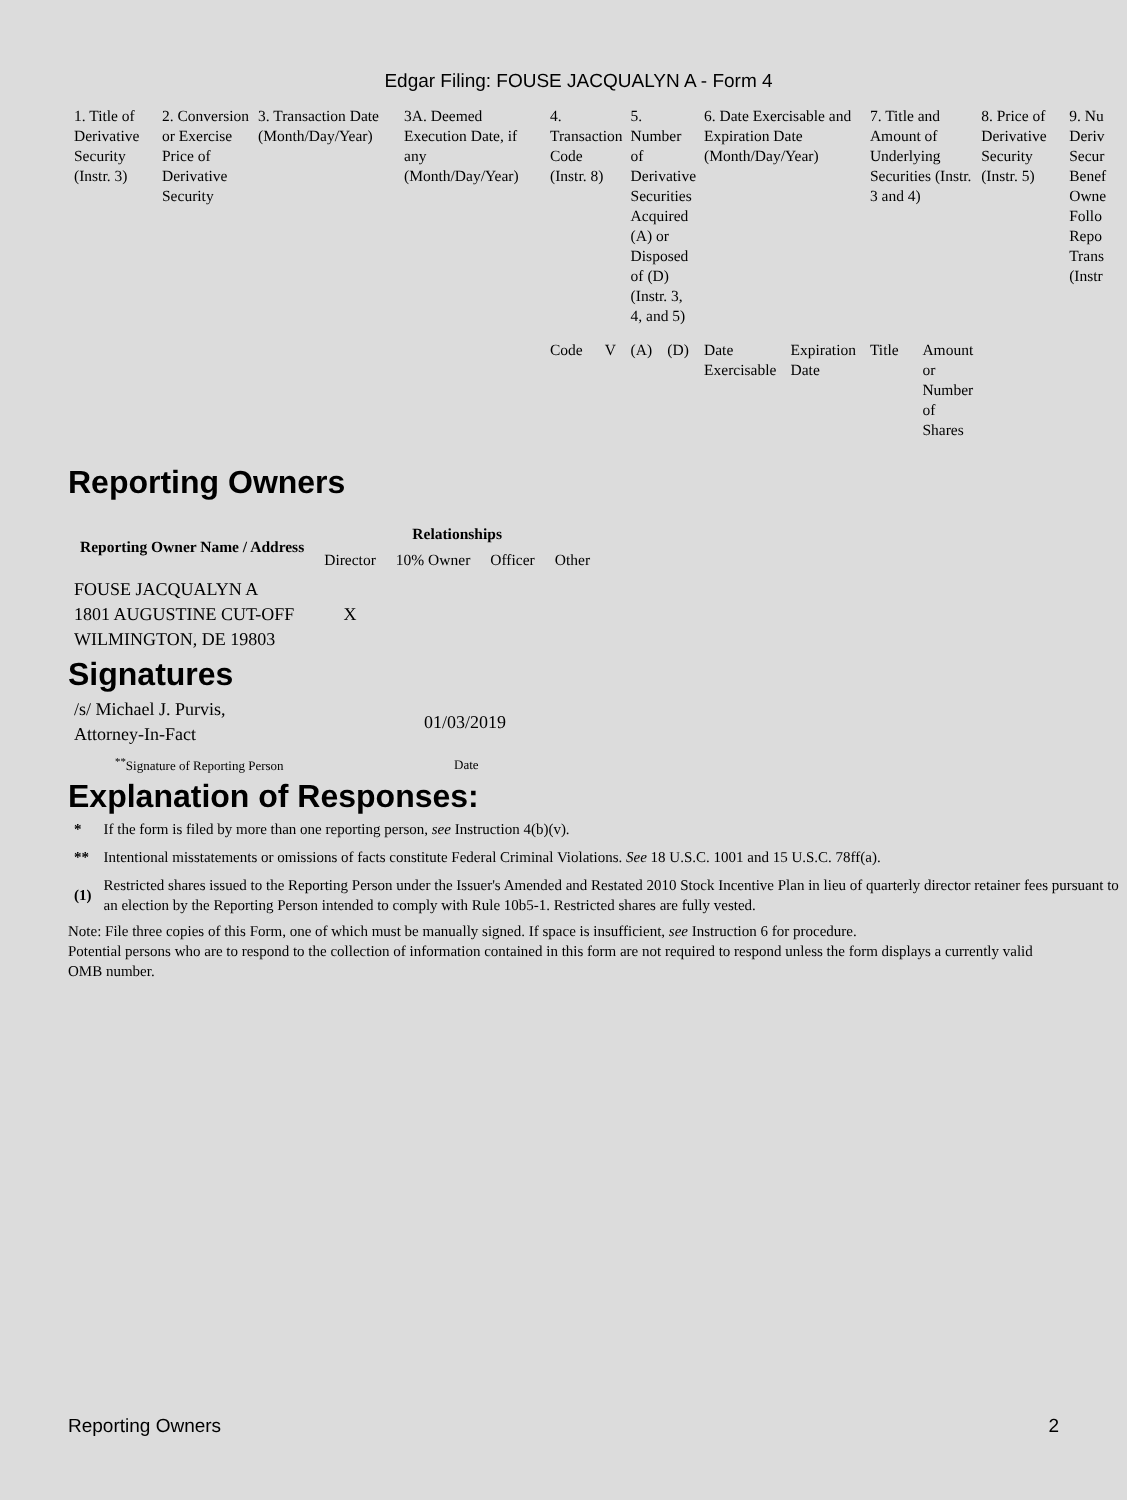Edgar Filing: FOUSE JACQUALYN A - Form 4
| 1. Title of Derivative Security (Instr. 3) | 2. Conversion or Exercise Price of Derivative Security | 3. Transaction Date (Month/Day/Year) | 3A. Deemed Execution Date, if any (Month/Day/Year) | 4. Transaction Code (Instr. 8) | | 5. Number of Derivative Securities Acquired (A) or Disposed of (D) (Instr. 3, 4, and 5) | | 6. Date Exercisable and Expiration Date (Month/Day/Year) | | 7. Title and Amount of Underlying Securities (Instr. 3 and 4) | | 8. Price of Derivative Security (Instr. 5) | 9. Nu Deriv Secur Benef Owne Follo Repo Trans (Instr |
| --- | --- | --- | --- | --- | --- | --- | --- | --- | --- | --- | --- | --- | --- |
| | | | | Code | V | (A) | (D) | Date Exercisable | Expiration Date | Title | Amount or Number of Shares | | |
Reporting Owners
| Reporting Owner Name / Address | Relationships | | | |
| --- | --- | --- | --- | --- |
| | Director | 10% Owner | Officer | Other |
| FOUSE JACQUALYN A 1801 AUGUSTINE CUT-OFF WILMINGTON, DE 19803 | X | | | |
Signatures
| /s/ Michael J. Purvis, Attorney-In-Fact | 01/03/2019 |
| <sup>**</sup> Signature of Reporting Person | Date |
Explanation of Responses:
| * | If the form is filed by more than one reporting person, see Instruction 4(b)(v). |
| ** | Intentional misstatements or omissions of facts constitute Federal Criminal Violations. See 18 U.S.C. 1001 and 15 U.S.C. 78ff(a). |
| (1) | Restricted shares issued to the Reporting Person under the Issuer's Amended and Restated 2010 Stock Incentive Plan in lieu of quarterly director retainer fees pursuant to an election by the Reporting Person intended to comply with Rule 10b5-1. Restricted shares are fully vested. |
Note: File three copies of this Form, one of which must be manually signed. If space is insufficient, see Instruction 6 for procedure.
Potential persons who are to respond to the collection of information contained in this form are not required to respond unless the form displays a currently valid OMB number.
Reporting Owners 2